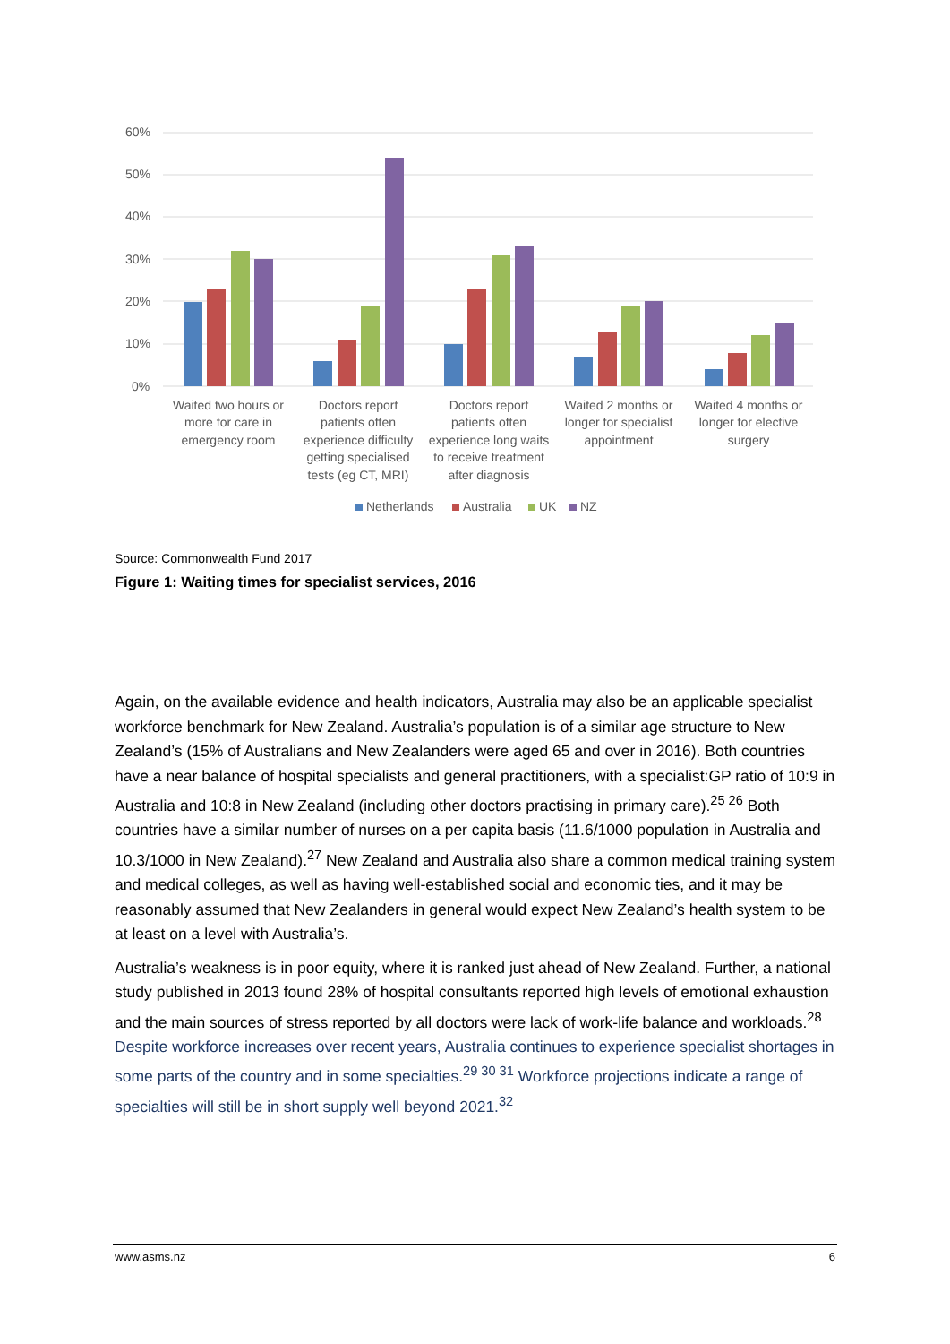60%
50%
40%
30%
20%
10%
0%
Waited two hours or
more for care in
emergency room
Doctors report
patients often
experience difficulty
getting specialised
tests (eg CT, MRI)
Doctors report
patients often
experience long waits
to receive treatment
after diagnosis
Waited 2 months or
longer for specialist
appointment
Waited 4 months or
longer for elective
surgery
Netherlands
Australia
UK
NZ
Source: Commonwealth Fund 2017
Figure 1: Waiting times for specialist services, 2016
Again, on the available evidence and health indicators, Australia may also be an applicable specialist workforce benchmark for New Zealand. Australia’s population is of a similar age structure to New Zealand’s (15% of Australians and New Zealanders were aged 65 and over in 2016). Both countries have a near balance of hospital specialists and general practitioners, with a specialist:GP ratio of 10:9 in Australia and 10:8 in New Zealand (including other doctors practising in primary care).<sup>25 26</sup> Both countries have a similar number of nurses on a per capita basis (11.6/1000 population in Australia and 10.3/1000 in New Zealand).<sup>27</sup> New Zealand and Australia also share a common medical training system and medical colleges, as well as having well-established social and economic ties, and it may be reasonably assumed that New Zealanders in general would expect New Zealand’s health system to be at least on a level with Australia’s.
Australia’s weakness is in poor equity, where it is ranked just ahead of New Zealand. Further, a national study published in 2013 found 28% of hospital consultants reported high levels of emotional exhaustion and the main sources of stress reported by all doctors were lack of work-life balance and workloads.<sup>28</sup> Despite workforce increases over recent years, Australia continues to experience specialist shortages in some parts of the country and in some specialties.<sup>29 30 31</sup> Workforce projections indicate a range of specialties will still be in short supply well beyond 2021.<sup>32</sup>
www.asms.nz 6